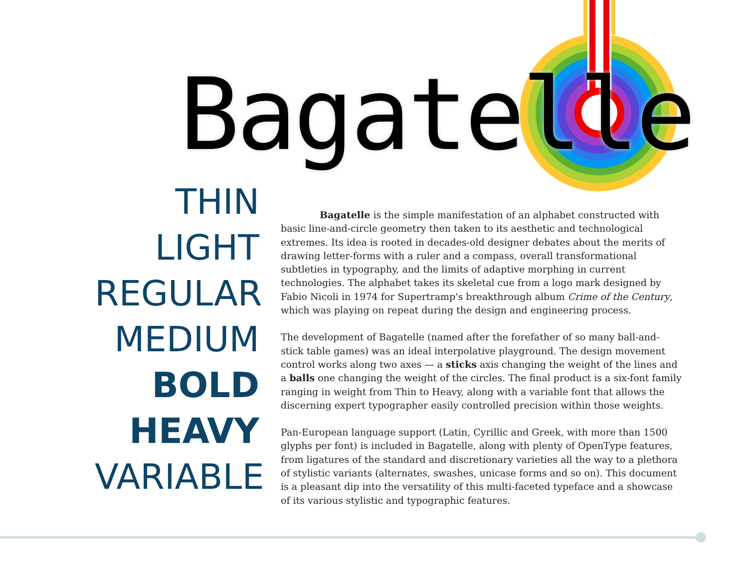Bagatelle
THIN
LIGHT
REGULAR
MEDIUM
BOLD
HEAVY
VARIABLE
Bagatelle is the simple manifestation of an alphabet constructed with basic line-and-circle geometry then taken to its aesthetic and technological extremes. Its idea is rooted in decades-old designer debates about the merits of drawing letter-forms with a ruler and a compass, overall transformational subtleties in typography, and the limits of adaptive morphing in current technologies. The alphabet takes its skeletal cue from a logo mark designed by Fabio Nicoli in 1974 for Supertramp's breakthrough album Crime of the Century, which was playing on repeat during the design and engineering process.
The development of Bagatelle (named after the forefather of so many ball-and-stick table games) was an ideal interpolative playground. The design movement control works along two axes — a sticks axis changing the weight of the lines and a balls one changing the weight of the circles. The final product is a six-font family ranging in weight from Thin to Heavy, along with a variable font that allows the discerning expert typographer easily controlled precision within those weights.
Pan-European language support (Latin, Cyrillic and Greek, with more than 1500 glyphs per font) is included in Bagatelle, along with plenty of OpenType features, from ligatures of the standard and discretionary varieties all the way to a plethora of stylistic variants (alternates, swashes, unicase forms and so on). This document is a pleasant dip into the versatility of this multi-faceted typeface and a showcase of its various stylistic and typographic features.